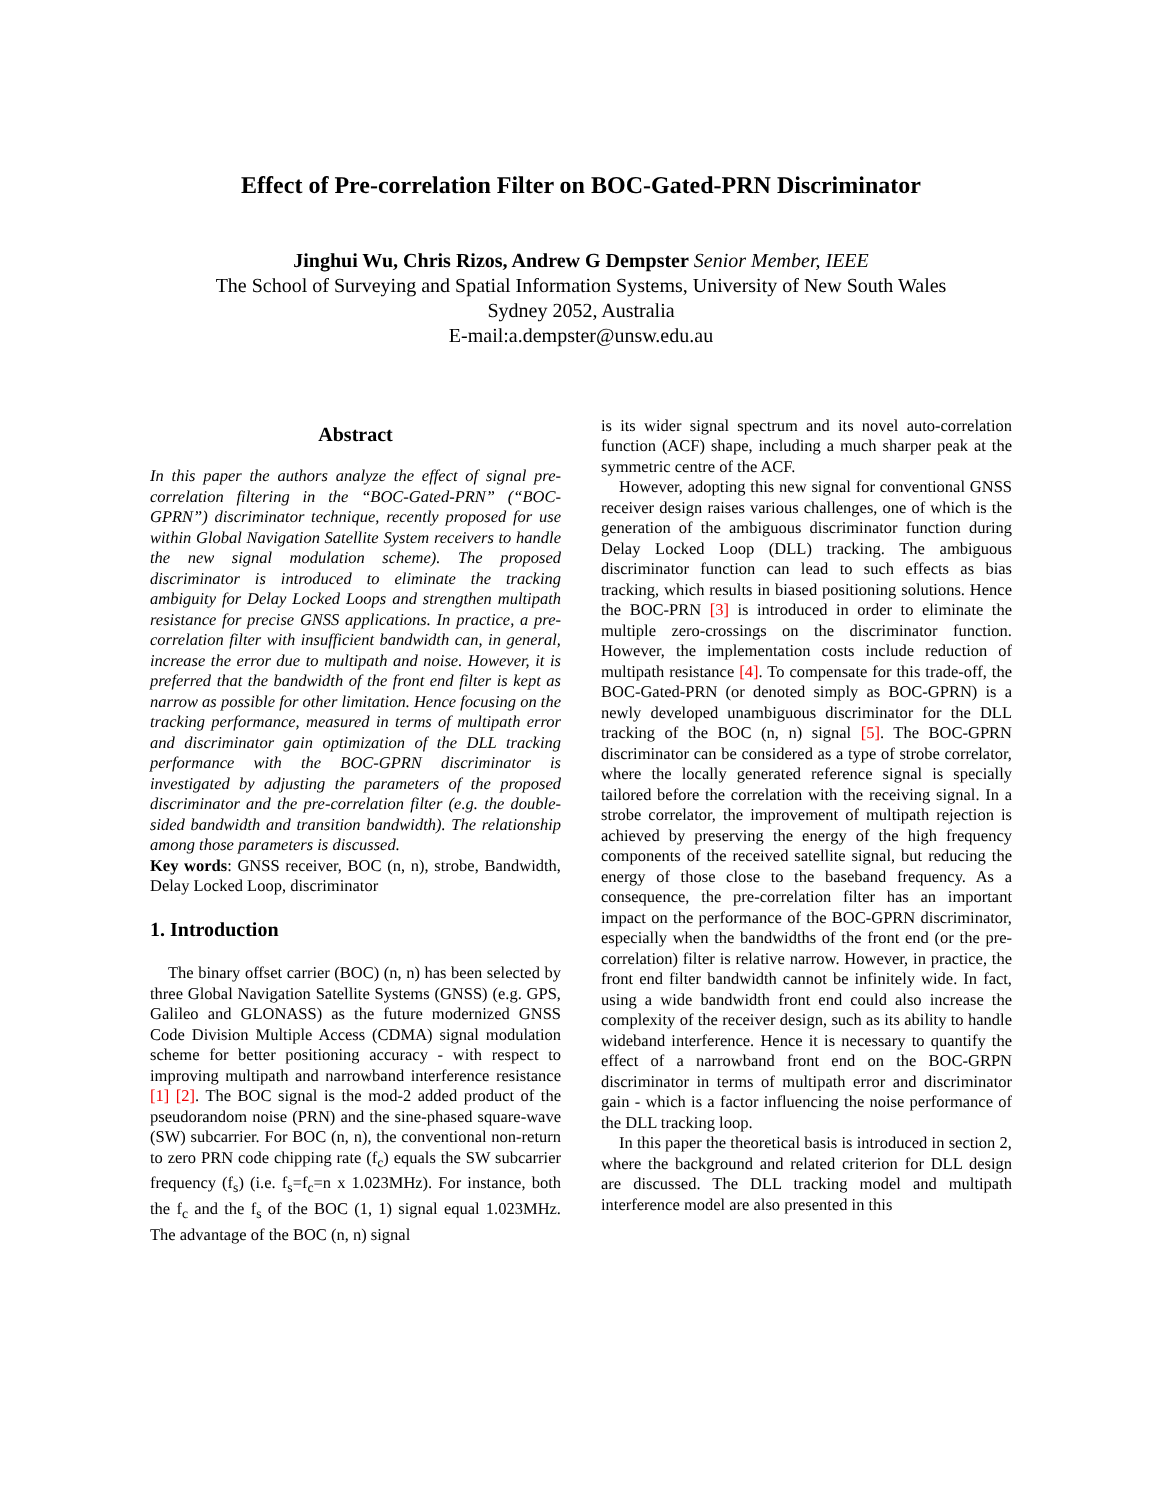Effect of Pre-correlation Filter on BOC-Gated-PRN Discriminator
Jinghui Wu, Chris Rizos, Andrew G Dempster Senior Member, IEEE
The School of Surveying and Spatial Information Systems, University of New South Wales
Sydney 2052, Australia
E-mail:a.dempster@unsw.edu.au
Abstract
In this paper the authors analyze the effect of signal pre-correlation filtering in the “BOC-Gated-PRN” (“BOC-GPRN”) discriminator technique, recently proposed for use within Global Navigation Satellite System receivers to handle the new signal modulation scheme). The proposed discriminator is introduced to eliminate the tracking ambiguity for Delay Locked Loops and strengthen multipath resistance for precise GNSS applications. In practice, a pre-correlation filter with insufficient bandwidth can, in general, increase the error due to multipath and noise. However, it is preferred that the bandwidth of the front end filter is kept as narrow as possible for other limitation. Hence focusing on the tracking performance, measured in terms of multipath error and discriminator gain optimization of the DLL tracking performance with the BOC-GPRN discriminator is investigated by adjusting the parameters of the proposed discriminator and the pre-correlation filter (e.g. the double-sided bandwidth and transition bandwidth). The relationship among those parameters is discussed.
Key words: GNSS receiver, BOC (n, n), strobe, Bandwidth, Delay Locked Loop, discriminator
1. Introduction
The binary offset carrier (BOC) (n, n) has been selected by three Global Navigation Satellite Systems (GNSS) (e.g. GPS, Galileo and GLONASS) as the future modernized GNSS Code Division Multiple Access (CDMA) signal modulation scheme for better positioning accuracy - with respect to improving multipath and narrowband interference resistance [1] [2]. The BOC signal is the mod-2 added product of the pseudorandom noise (PRN) and the sine-phased square-wave (SW) subcarrier. For BOC (n, n), the conventional non-return to zero PRN code chipping rate (f<sub>c</sub>) equals the SW subcarrier frequency (f<sub>s</sub>) (i.e. f<sub>s</sub>=f<sub>c</sub>=n x 1.023MHz). For instance, both the f<sub>c</sub> and the f<sub>s</sub> of the BOC (1, 1) signal equal 1.023MHz. The advantage of the BOC (n, n) signal
is its wider signal spectrum and its novel auto-correlation function (ACF) shape, including a much sharper peak at the symmetric centre of the ACF.
However, adopting this new signal for conventional GNSS receiver design raises various challenges, one of which is the generation of the ambiguous discriminator function during Delay Locked Loop (DLL) tracking. The ambiguous discriminator function can lead to such effects as bias tracking, which results in biased positioning solutions. Hence the BOC-PRN [3] is introduced in order to eliminate the multiple zero-crossings on the discriminator function. However, the implementation costs include reduction of multipath resistance [4]. To compensate for this trade-off, the BOC-Gated-PRN (or denoted simply as BOC-GPRN) is a newly developed unambiguous discriminator for the DLL tracking of the BOC (n, n) signal [5]. The BOC-GPRN discriminator can be considered as a type of strobe correlator, where the locally generated reference signal is specially tailored before the correlation with the receiving signal. In a strobe correlator, the improvement of multipath rejection is achieved by preserving the energy of the high frequency components of the received satellite signal, but reducing the energy of those close to the baseband frequency. As a consequence, the pre-correlation filter has an important impact on the performance of the BOC-GPRN discriminator, especially when the bandwidths of the front end (or the pre-correlation) filter is relative narrow. However, in practice, the front end filter bandwidth cannot be infinitely wide. In fact, using a wide bandwidth front end could also increase the complexity of the receiver design, such as its ability to handle wideband interference. Hence it is necessary to quantify the effect of a narrowband front end on the BOC-GRPN discriminator in terms of multipath error and discriminator gain - which is a factor influencing the noise performance of the DLL tracking loop.
In this paper the theoretical basis is introduced in section 2, where the background and related criterion for DLL design are discussed. The DLL tracking model and multipath interference model are also presented in this